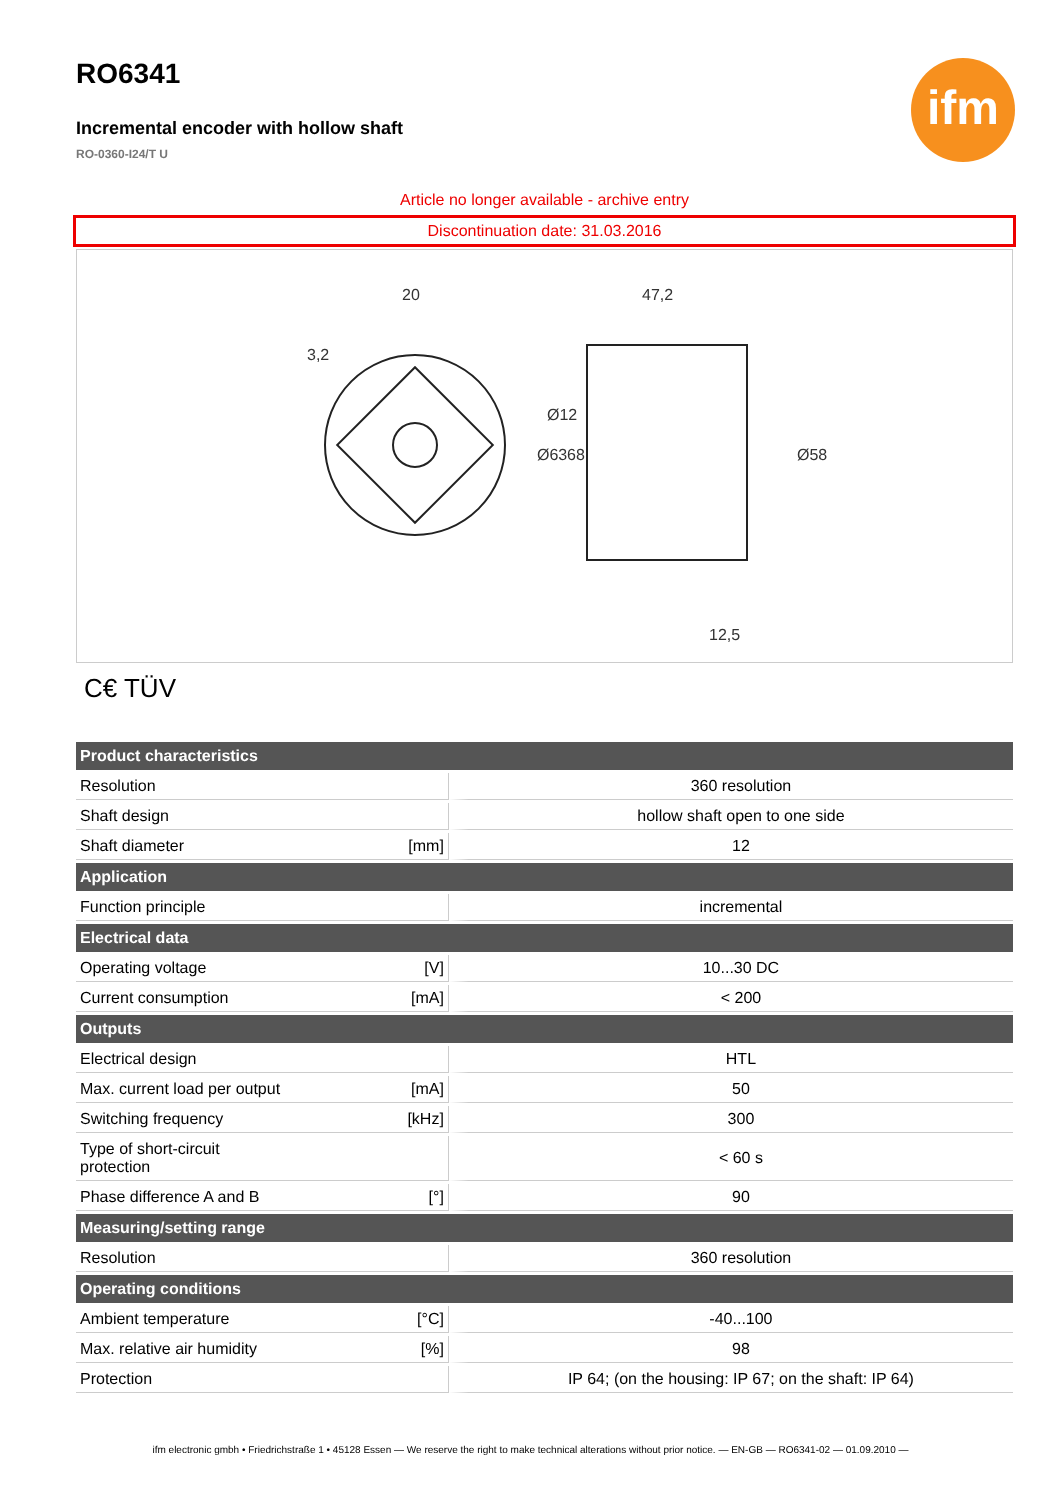RO6341
ifm
Incremental encoder with hollow shaft
RO-0360-I24/T U
Article no longer available - archive entry
Discontinuation date: 31.03.2016
20
47,2
12,5
Ø12
Ø63
68
Ø58
3,2
C€ TÜV
| Product characteristics | | |
| --- | --- | --- |
| Resolution | | 360 resolution |
| Shaft design | | hollow shaft open to one side |
| Shaft diameter | [mm] | 12 |
| Application | | |
| Function principle | | incremental |
| Electrical data | | |
| Operating voltage | [V] | 10...30 DC |
| Current consumption | [mA] | < 200 |
| Outputs | | |
| Electrical design | | HTL |
| Max. current load per output | [mA] | 50 |
| Switching frequency | [kHz] | 300 |
| Type of short-circuit protection | | < 60 s |
| Phase difference A and B | [°] | 90 |
| Measuring/setting range | | |
| Resolution | | 360 resolution |
| Operating conditions | | |
| Ambient temperature | [°C] | -40...100 |
| Max. relative air humidity | [%] | 98 |
| Protection | | IP 64; (on the housing: IP 67; on the shaft: IP 64) |
ifm electronic gmbh • Friedrichstraße 1 • 45128 Essen — We reserve the right to make technical alterations without prior notice. — EN-GB — RO6341-02 — 01.09.2010 —